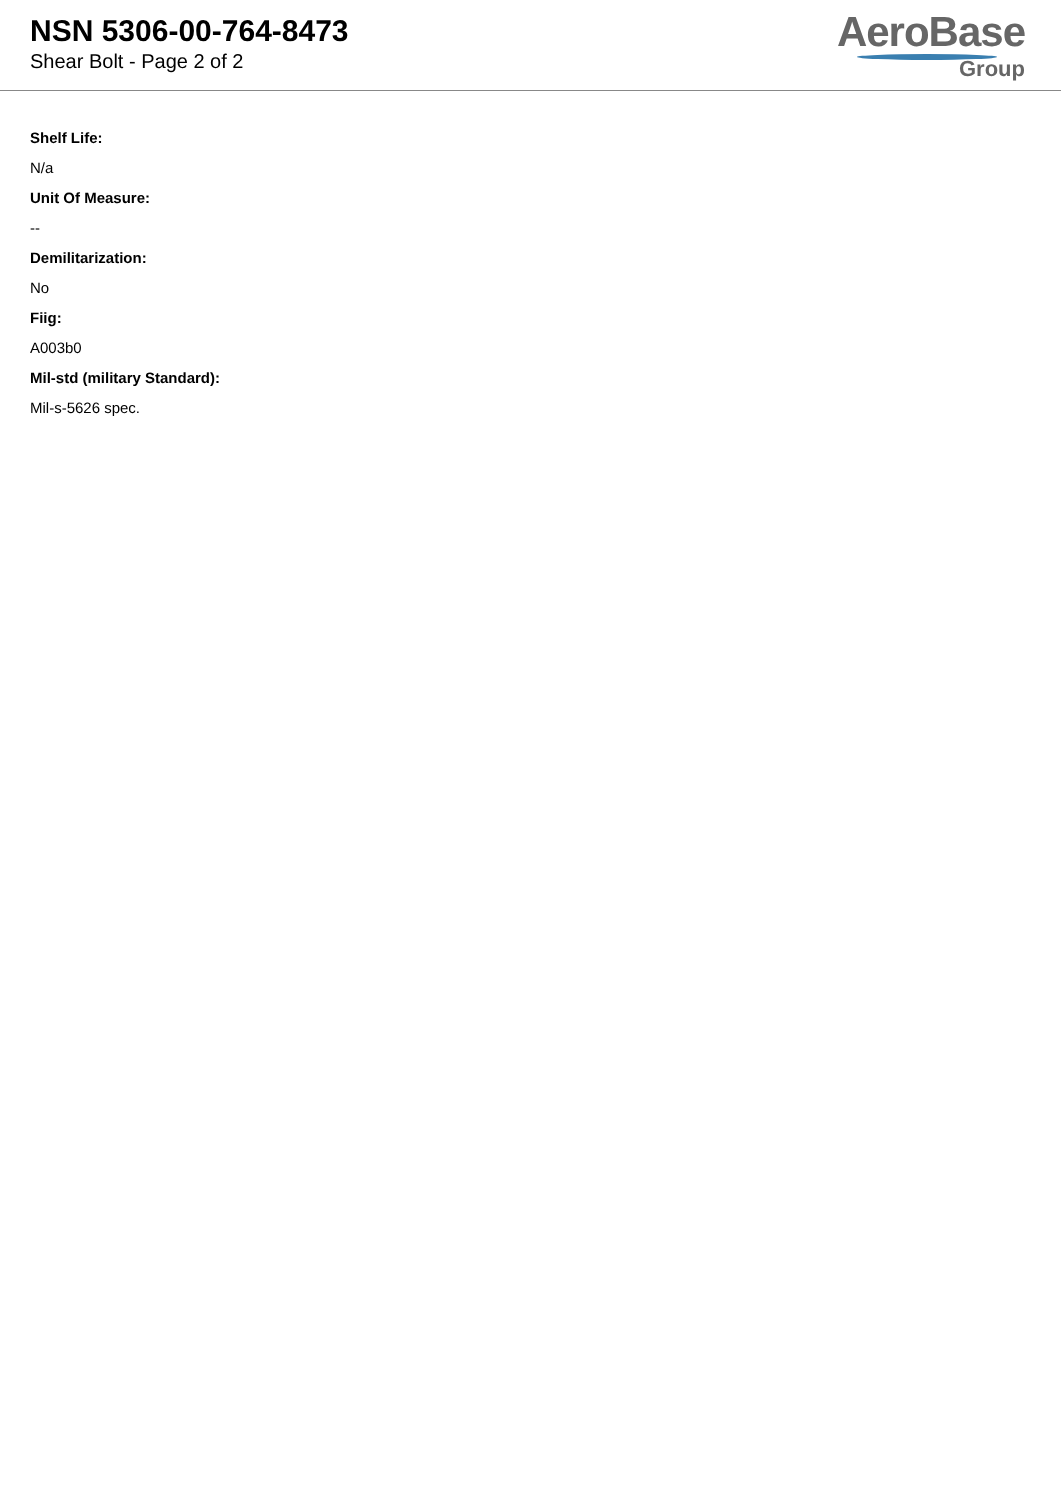NSN 5306-00-764-8473
Shear Bolt - Page 2 of 2
AeroBase
Group
Shelf Life:
N/a
Unit Of Measure:
--
Demilitarization:
No
Fiig:
A003b0
Mil-std (military Standard):
Mil-s-5626 spec.